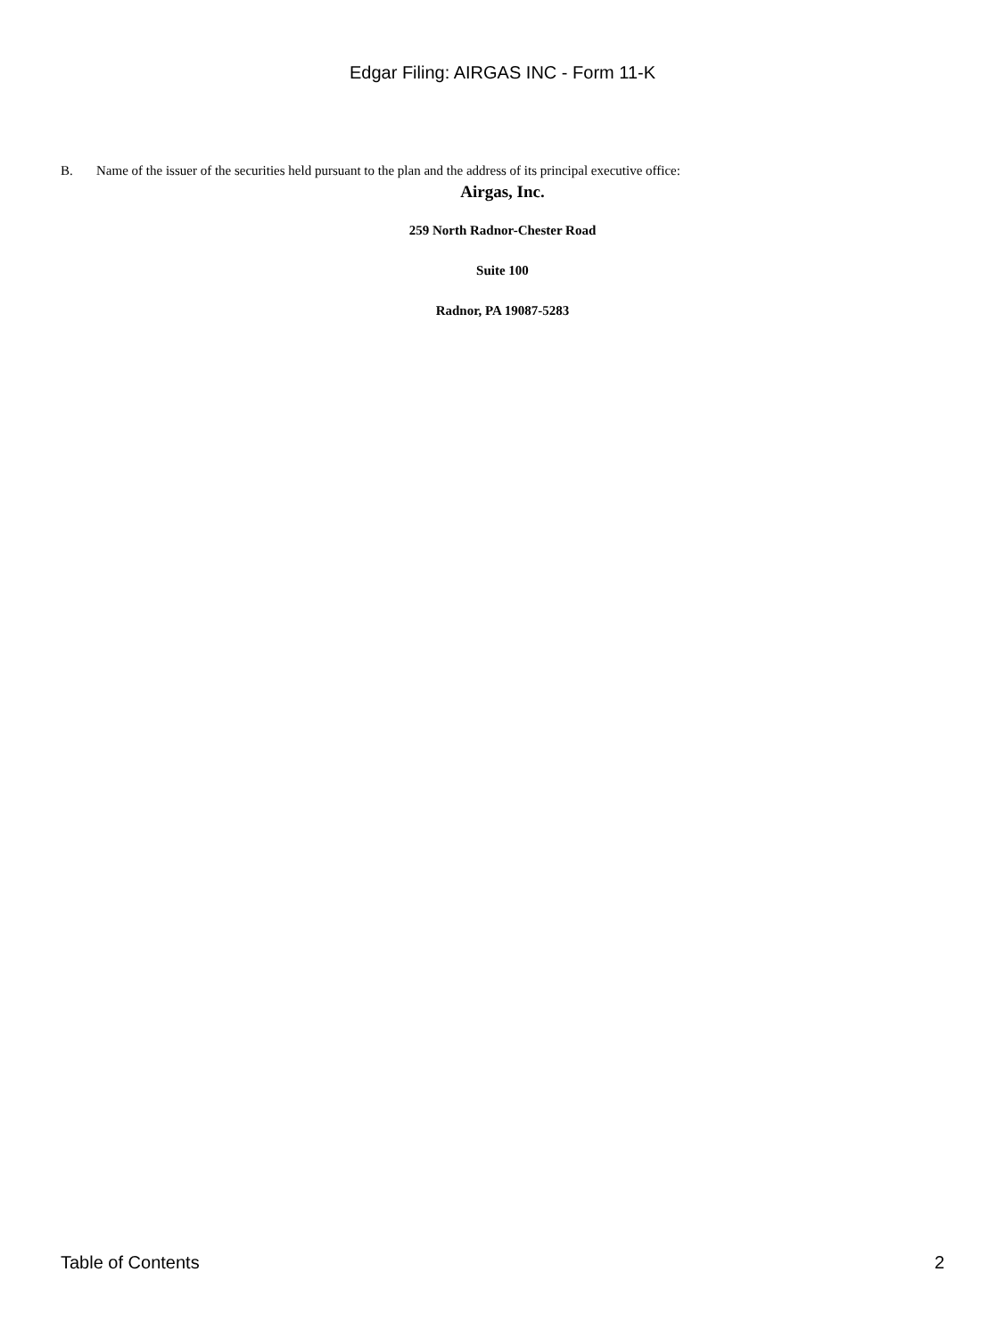Edgar Filing: AIRGAS INC - Form 11-K
B. Name of the issuer of the securities held pursuant to the plan and the address of its principal executive office:
Airgas, Inc.
259 North Radnor-Chester Road
Suite 100
Radnor, PA 19087-5283
Table of Contents 2